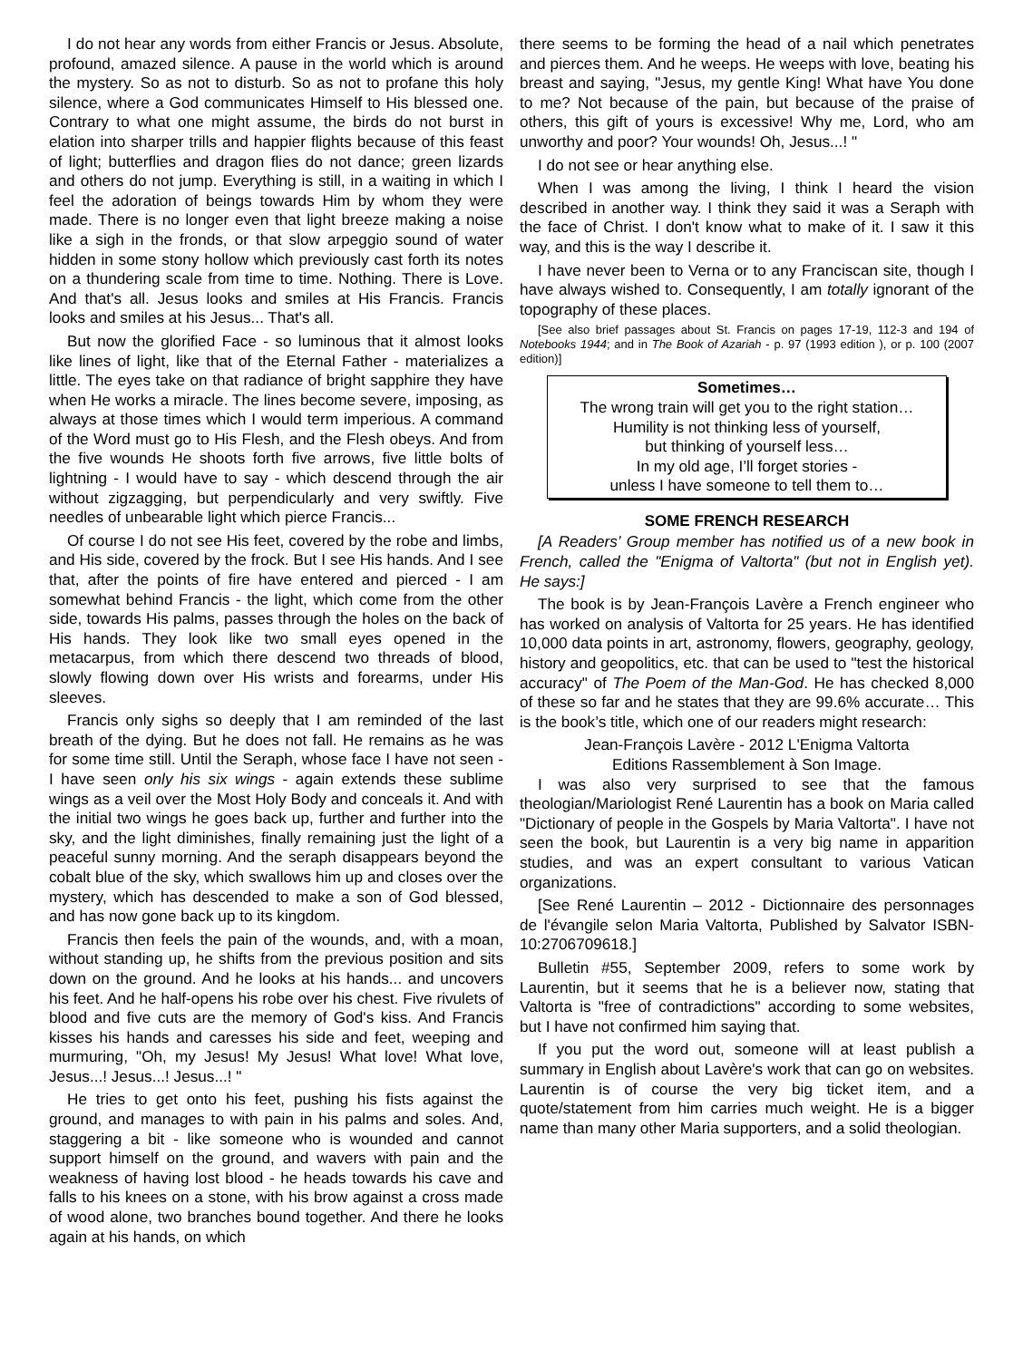I do not hear any words from either Francis or Jesus. Absolute, profound, amazed silence. A pause in the world which is around the mystery. So as not to disturb. So as not to profane this holy silence, where a God communicates Himself to His blessed one. Contrary to what one might assume, the birds do not burst in elation into sharper trills and happier flights because of this feast of light; butterflies and dragon flies do not dance; green lizards and others do not jump. Everything is still, in a waiting in which I feel the adoration of beings towards Him by whom they were made. There is no longer even that light breeze making a noise like a sigh in the fronds, or that slow arpeggio sound of water hidden in some stony hollow which previously cast forth its notes on a thundering scale from time to time. Nothing. There is Love. And that's all. Jesus looks and smiles at His Francis. Francis looks and smiles at his Jesus... That's all.
But now the glorified Face - so luminous that it almost looks like lines of light, like that of the Eternal Father - materializes a little. The eyes take on that radiance of bright sapphire they have when He works a miracle. The lines become severe, imposing, as always at those times which I would term imperious. A command of the Word must go to His Flesh, and the Flesh obeys. And from the five wounds He shoots forth five arrows, five little bolts of lightning - I would have to say - which descend through the air without zigzagging, but perpendicularly and very swiftly. Five needles of unbearable light which pierce Francis...
Of course I do not see His feet, covered by the robe and limbs, and His side, covered by the frock. But I see His hands. And I see that, after the points of fire have entered and pierced - I am somewhat behind Francis - the light, which come from the other side, towards His palms, passes through the holes on the back of His hands. They look like two small eyes opened in the metacarpus, from which there descend two threads of blood, slowly flowing down over His wrists and forearms, under His sleeves.
Francis only sighs so deeply that I am reminded of the last breath of the dying. But he does not fall. He remains as he was for some time still. Until the Seraph, whose face I have not seen - I have seen only his six wings - again extends these sublime wings as a veil over the Most Holy Body and conceals it. And with the initial two wings he goes back up, further and further into the sky, and the light diminishes, finally remaining just the light of a peaceful sunny morning. And the seraph disappears beyond the cobalt blue of the sky, which swallows him up and closes over the mystery, which has descended to make a son of God blessed, and has now gone back up to its kingdom.
Francis then feels the pain of the wounds, and, with a moan, without standing up, he shifts from the previous position and sits down on the ground. And he looks at his hands... and uncovers his feet. And he half-opens his robe over his chest. Five rivulets of blood and five cuts are the memory of God's kiss. And Francis kisses his hands and caresses his side and feet, weeping and murmuring, "Oh, my Jesus! My Jesus! What love! What love, Jesus...! Jesus...! Jesus...! "
He tries to get onto his feet, pushing his fists against the ground, and manages to with pain in his palms and soles. And, staggering a bit - like someone who is wounded and cannot support himself on the ground, and wavers with pain and the weakness of having lost blood - he heads towards his cave and falls to his knees on a stone, with his brow against a cross made of wood alone, two branches bound together. And there he looks again at his hands, on which
there seems to be forming the head of a nail which penetrates and pierces them. And he weeps. He weeps with love, beating his breast and saying, "Jesus, my gentle King! What have You done to me? Not because of the pain, but because of the praise of others, this gift of yours is excessive! Why me, Lord, who am unworthy and poor? Your wounds! Oh, Jesus...! "
I do not see or hear anything else.
When I was among the living, I think I heard the vision described in another way. I think they said it was a Seraph with the face of Christ. I don't know what to make of it. I saw it this way, and this is the way I describe it.
I have never been to Verna or to any Franciscan site, though I have always wished to. Consequently, I am totally ignorant of the topography of these places.
[See also brief passages about St. Francis on pages 17-19, 112-3 and 194 of Notebooks 1944; and in The Book of Azariah - p. 97 (1993 edition ), or p. 100 (2007 edition)]
Sometimes…
The wrong train will get you to the right station…
Humility is not thinking less of yourself,
but thinking of yourself less…
In my old age, I’ll forget stories -
unless I have someone to tell them to…
SOME FRENCH RESEARCH
[A Readers’ Group member has notified us of a new book in French, called the "Enigma of Valtorta" (but not in English yet). He says:]
The book is by Jean-François Lavère a French engineer who has worked on analysis of Valtorta for 25 years. He has identified 10,000 data points in art, astronomy, flowers, geography, geology, history and geopolitics, etc. that can be used to "test the historical accuracy" of The Poem of the Man-God. He has checked 8,000 of these so far and he states that they are 99.6% accurate… This is the book’s title, which one of our readers might research:
Jean-François Lavère - 2012 L'Enigma Valtorta
Editions Rassemblement à Son Image.
I was also very surprised to see that the famous theologian/Mariologist René Laurentin has a book on Maria called "Dictionary of people in the Gospels by Maria Valtorta". I have not seen the book, but Laurentin is a very big name in apparition studies, and was an expert consultant to various Vatican organizations.
[See René Laurentin – 2012 - Dictionnaire des personnages de l'évangile selon Maria Valtorta, Published by Salvator ISBN-10:2706709618.]
Bulletin #55, September 2009, refers to some work by Laurentin, but it seems that he is a believer now, stating that Valtorta is "free of contradictions" according to some websites, but I have not confirmed him saying that.
If you put the word out, someone will at least publish a summary in English about Lavère's work that can go on websites. Laurentin is of course the very big ticket item, and a quote/statement from him carries much weight. He is a bigger name than many other Maria supporters, and a solid theologian.